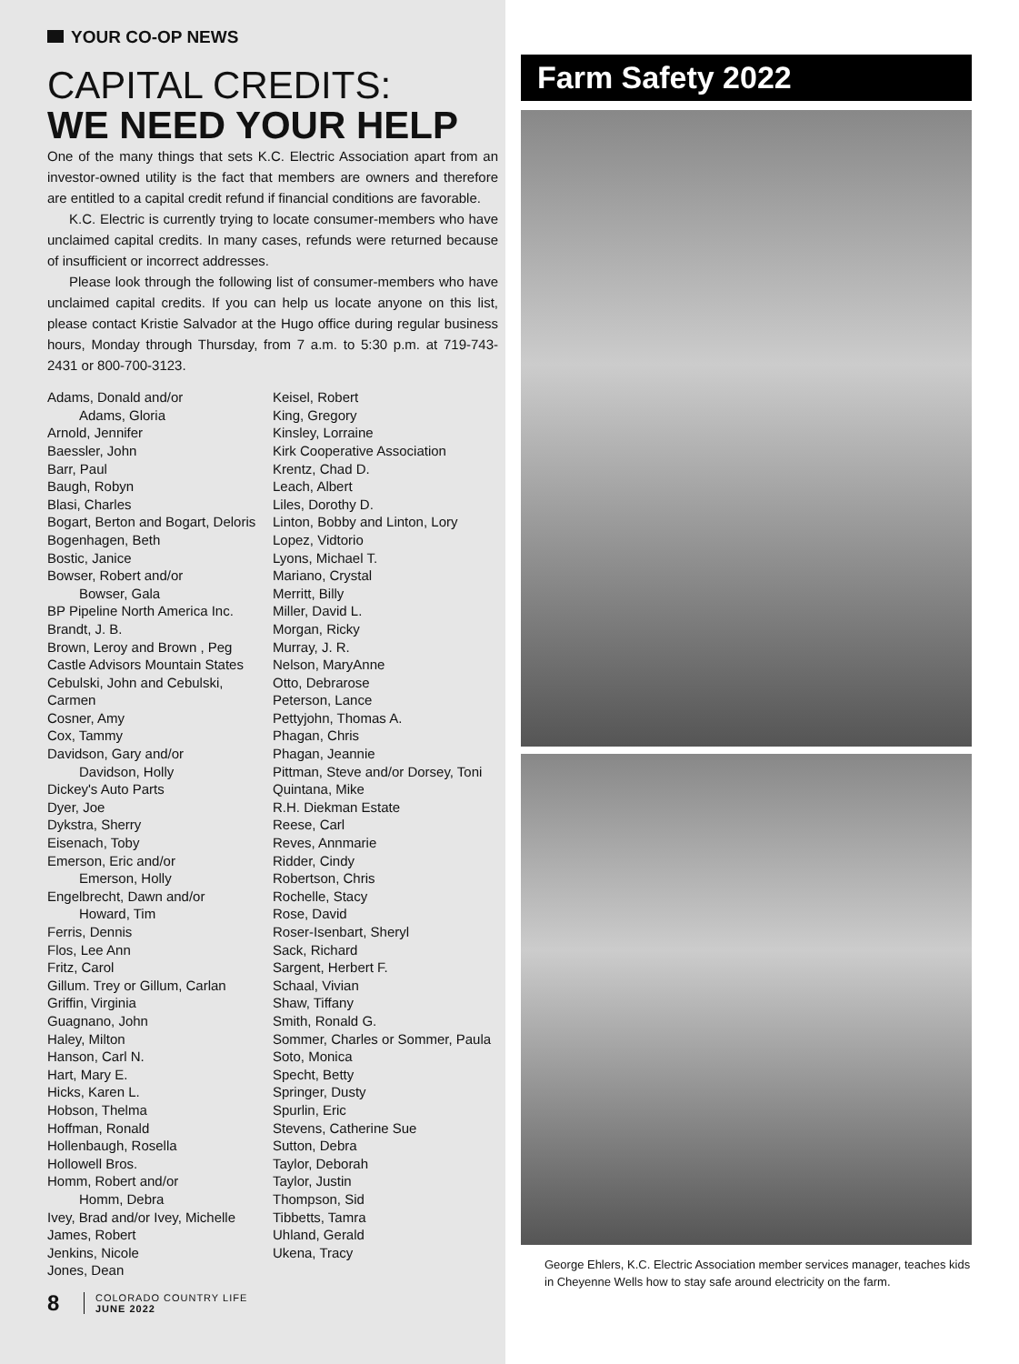YOUR CO-OP NEWS
CAPITAL CREDITS:
WE NEED YOUR HELP
One of the many things that sets K.C. Electric Association apart from an investor-owned utility is the fact that members are owners and therefore are entitled to a capital credit refund if financial conditions are favorable.
K.C. Electric is currently trying to locate consumer-members who have unclaimed capital credits. In many cases, refunds were returned because of insufficient or incorrect addresses.
Please look through the following list of consumer-members who have unclaimed capital credits. If you can help us locate anyone on this list, please contact Kristie Salvador at the Hugo office during regular business hours, Monday through Thursday, from 7 a.m. to 5:30 p.m. at 719-743-2431 or 800-700-3123.
Adams, Donald and/or
Adams, Gloria
Arnold, Jennifer
Baessler, John
Barr, Paul
Baugh, Robyn
Blasi, Charles
Bogart, Berton and Bogart, Deloris
Bogenhagen, Beth
Bostic, Janice
Bowser, Robert and/or
Bowser, Gala
BP Pipeline North America Inc.
Brandt, J. B.
Brown, Leroy and Brown , Peg
Castle Advisors Mountain States
Cebulski, John and Cebulski, Carmen
Cosner, Amy
Cox, Tammy
Davidson, Gary and/or
Davidson, Holly
Dickey's Auto Parts
Dyer, Joe
Dykstra, Sherry
Eisenach, Toby
Emerson, Eric and/or
Emerson, Holly
Engelbrecht, Dawn and/or
Howard, Tim
Ferris, Dennis
Flos, Lee Ann
Fritz, Carol
Gillum. Trey or Gillum, Carlan
Griffin, Virginia
Guagnano, John
Haley, Milton
Hanson, Carl N.
Hart, Mary E.
Hicks, Karen L.
Hobson, Thelma
Hoffman, Ronald
Hollenbaugh, Rosella
Hollowell Bros.
Homm, Robert and/or
Homm, Debra
Ivey, Brad and/or Ivey, Michelle
James, Robert
Jenkins, Nicole
Jones, Dean
Keisel, Robert
King, Gregory
Kinsley, Lorraine
Kirk Cooperative Association
Krentz, Chad D.
Leach, Albert
Liles, Dorothy D.
Linton, Bobby and Linton, Lory
Lopez, Vidtorio
Lyons, Michael T.
Mariano, Crystal
Merritt, Billy
Miller, David L.
Morgan, Ricky
Murray, J. R.
Nelson, MaryAnne
Otto, Debrarose
Peterson, Lance
Pettyjohn, Thomas A.
Phagan, Chris
Phagan, Jeannie
Pittman, Steve and/or Dorsey, Toni
Quintana, Mike
R.H. Diekman Estate
Reese, Carl
Reves, Annmarie
Ridder, Cindy
Robertson, Chris
Rochelle, Stacy
Rose, David
Roser-Isenbart, Sheryl
Sack, Richard
Sargent, Herbert F.
Schaal, Vivian
Shaw, Tiffany
Smith, Ronald G.
Sommer, Charles or Sommer, Paula
Soto, Monica
Specht, Betty
Springer, Dusty
Spurlin, Eric
Stevens, Catherine Sue
Sutton, Debra
Taylor, Deborah
Taylor, Justin
Thompson, Sid
Tibbetts, Tamra
Uhland, Gerald
Ukena, Tracy
8
COLORADO COUNTRY LIFE
JUNE 2022
Farm Safety 2022
George Ehlers, K.C. Electric Association member services manager, teaches kids in Cheyenne Wells how to stay safe around electricity on the farm.